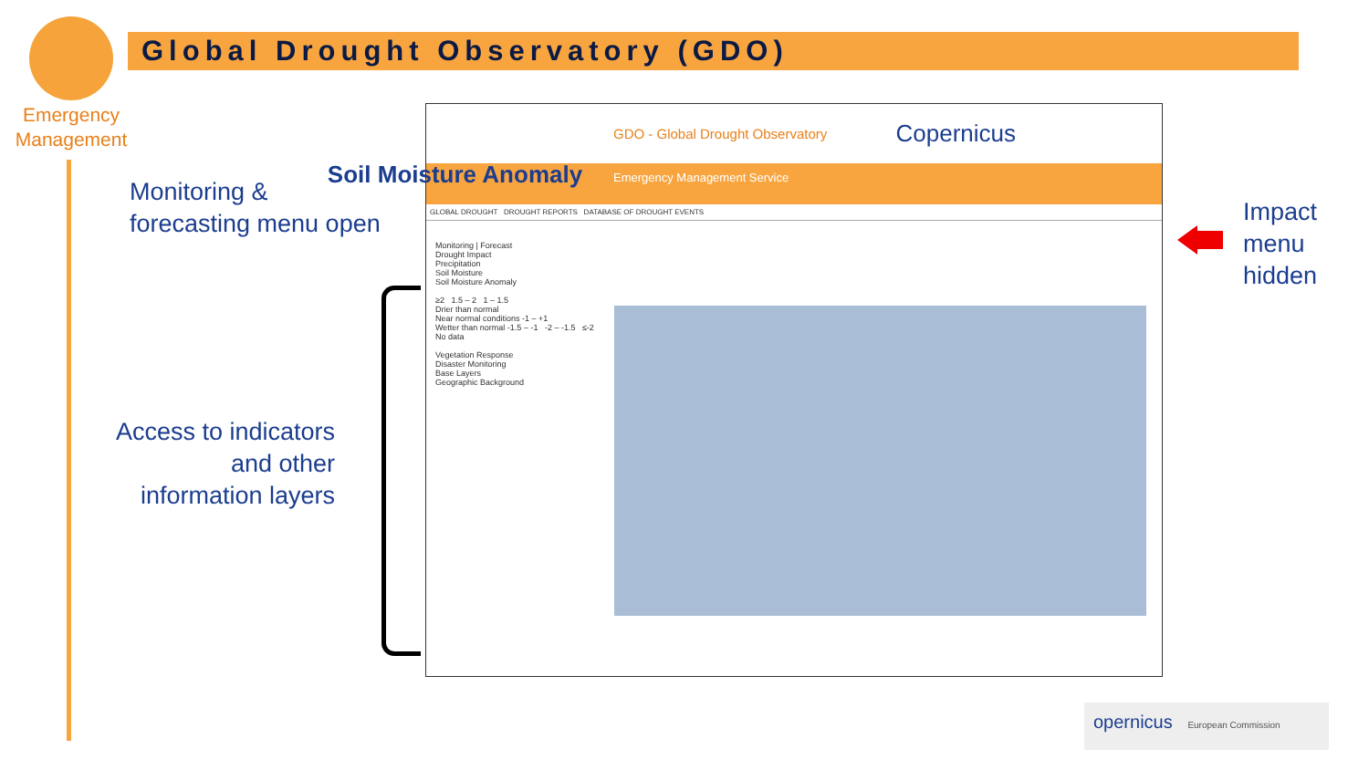Emergency
Management
Global Drought Observatory (GDO)
Monitoring &
forecasting menu open
Access to indicators
and other
information layers
Impact
menu
hidden
GDO - Global Drought Observatory Copernicus
Emergency Management Service
GLOBAL DROUGHT DROUGHT REPORTS DATABASE OF DROUGHT EVENTS
Monitoring | Forecast
Drought Impact
Precipitation
Soil Moisture
Soil Moisture Anomaly
≥2 1.5 – 2 1 – 1.5
Drier than normal
Near normal conditions -1 – +1
Wetter than normal -1.5 – -1 -2 – -1.5 ≤-2
No data
Vegetation Response
Disaster Monitoring
Base Layers
Geographic Background
Soil Moisture Anomaly
opernicus European Commission